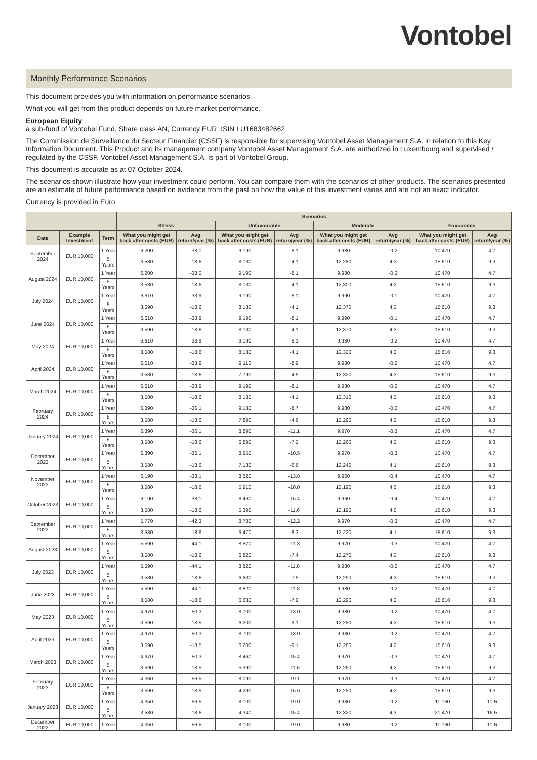Vontobel
Monthly Performance Scenarios
This document provides you with information on performance scenarios.
What you will get from this product depends on future market performance.
European Equity
a sub-fund of Vontobel Fund, Share class AN, Currency EUR, ISIN LU1683482662
The Commission de Surveillance du Secteur Financier (CSSF) is responsible for supervising Vontobel Asset Management S.A. in relation to this Key Information Document. This Product and its management company Vontobel Asset Management S.A. are authorized in Luxembourg and supervised / regulated by the CSSF. Vontobel Asset Management S.A. is part of Vontobel Group.
This document is accurate as at 07 October 2024.
The scenarios shown illustrate how your investment could perform. You can compare them with the scenarios of other products. The scenarios presented are an estimate of future performance based on evidence from the past on how the value of this investment varies and are not an exact indicator.
Currency is provided in Euro
| | | | Scenarios | | | | | | | |
| --- | --- | --- | --- | --- | --- | --- | --- | --- | --- | --- |
| | | | Stress | | Unfavourable | | Moderate | | Favourable | |
| Date | Example Investment | Term | What you might get back after costs (EUR) | Avg return/year (%) | What you might get back after costs (EUR) | Avg return/year (%) | What you might get back after costs (EUR) | Avg return/year (%) | What you might get back after costs (EUR) | Avg return/year (%) |
| September 2024 | EUR 10,000 | 1 Year | 6,200 | -38.0 | 9,190 | -8.1 | 9,980 | -0.2 | 10,470 | 4.7 |
| | | 5 Years | 3,580 | -18.6 | 8,130 | -4.1 | 12,280 | 4.2 | 15,610 | 9.3 |
| August 2024 | EUR 10,000 | 1 Year | 6,200 | -38.0 | 9,190 | -8.1 | 9,980 | -0.2 | 10,470 | 4.7 |
| | | 5 Years | 3,580 | -18.6 | 8,130 | -4.1 | 12,300 | 4.2 | 15,610 | 9.3 |
| July 2024 | EUR 10,000 | 1 Year | 6,610 | -33.9 | 9,190 | -8.1 | 9,990 | -0.1 | 10,470 | 4.7 |
| | | 5 Years | 3,590 | -18.6 | 8,130 | -4.1 | 12,370 | 4.3 | 15,610 | 9.3 |
| June 2024 | EUR 10,000 | 1 Year | 6,610 | -33.9 | 9,190 | -8.1 | 9,990 | -0.1 | 10,470 | 4.7 |
| | | 5 Years | 3,590 | -18.6 | 8,130 | -4.1 | 12,370 | 4.3 | 15,610 | 9.3 |
| May 2024 | EUR 10,000 | 1 Year | 6,610 | -33.9 | 9,190 | -8.1 | 9,980 | -0.2 | 10,470 | 4.7 |
| | | 5 Years | 3,580 | -18.6 | 8,130 | -4.1 | 12,320 | 4.3 | 15,610 | 9.3 |
| April 2024 | EUR 10,000 | 1 Year | 6,610 | -33.9 | 9,110 | -8.9 | 9,980 | -0.2 | 10,470 | 4.7 |
| | | 5 Years | 3,580 | -18.6 | 7,790 | -4.9 | 12,320 | 4.3 | 15,610 | 9.3 |
| March 2024 | EUR 10,000 | 1 Year | 6,610 | -33.9 | 9,190 | -8.1 | 9,980 | -0.2 | 10,470 | 4.7 |
| | | 5 Years | 3,580 | -18.6 | 8,130 | -4.1 | 12,310 | 4.3 | 15,610 | 9.3 |
| February 2024 | EUR 10,000 | 1 Year | 6,390 | -36.1 | 9,130 | -8.7 | 9,980 | -0.2 | 10,470 | 4.7 |
| | | 5 Years | 3,580 | -18.6 | 7,890 | -4.6 | 12,290 | 4.2 | 15,610 | 9.3 |
| January 2024 | EUR 10,000 | 1 Year | 6,390 | -36.1 | 8,890 | -11.1 | 9,970 | -0.3 | 10,470 | 4.7 |
| | | 5 Years | 3,580 | -18.6 | 6,890 | -7.2 | 12,260 | 4.2 | 15,610 | 9.3 |
| December 2023 | EUR 10,000 | 1 Year | 6,390 | -36.1 | 8,950 | -10.5 | 9,970 | -0.3 | 10,470 | 4.7 |
| | | 5 Years | 3,580 | -18.6 | 7,130 | -6.6 | 12,240 | 4.1 | 15,610 | 9.3 |
| November 2023 | EUR 10,000 | 1 Year | 6,190 | -38.1 | 8,620 | -13.8 | 9,960 | -0.4 | 10,470 | 4.7 |
| | | 5 Years | 3,580 | -18.6 | 5,910 | -10.0 | 12,190 | 4.0 | 15,610 | 9.3 |
| October 2023 | EUR 10,000 | 1 Year | 6,190 | -38.1 | 8,460 | -15.4 | 9,960 | -0.4 | 10,470 | 4.7 |
| | | 5 Years | 3,580 | -18.6 | 5,390 | -11.6 | 12,190 | 4.0 | 15,610 | 9.3 |
| September 2023 | EUR 10,000 | 1 Year | 5,770 | -42.3 | 8,780 | -12.2 | 9,970 | -0.3 | 10,470 | 4.7 |
| | | 5 Years | 3,580 | -18.6 | 6,470 | -8.3 | 12,220 | 4.1 | 15,610 | 9.3 |
| August 2023 | EUR 10,000 | 1 Year | 5,590 | -44.1 | 8,870 | -11.3 | 9,970 | -0.3 | 10,470 | 4.7 |
| | | 5 Years | 3,580 | -18.6 | 6,820 | -7.4 | 12,270 | 4.2 | 15,610 | 9.3 |
| July 2023 | EUR 10,000 | 1 Year | 5,590 | -44.1 | 8,820 | -11.8 | 9,980 | -0.2 | 10,470 | 4.7 |
| | | 5 Years | 3,580 | -18.6 | 6,630 | -7.9 | 12,290 | 4.2 | 15,610 | 9.3 |
| June 2023 | EUR 10,000 | 1 Year | 5,590 | -44.1 | 8,820 | -11.8 | 9,980 | -0.2 | 10,470 | 4.7 |
| | | 5 Years | 3,580 | -18.6 | 6,630 | -7.9 | 12,290 | 4.2 | 15,610 | 9.3 |
| May 2023 | EUR 10,000 | 1 Year | 4,970 | -50.3 | 8,700 | -13.0 | 9,980 | -0.2 | 10,470 | 4.7 |
| | | 5 Years | 3,590 | -18.5 | 6,200 | -9.1 | 12,280 | 4.2 | 15,610 | 9.3 |
| April 2023 | EUR 10,000 | 1 Year | 4,970 | -50.3 | 8,700 | -13.0 | 9,980 | -0.2 | 10,470 | 4.7 |
| | | 5 Years | 3,590 | -18.5 | 6,200 | -9.1 | 12,280 | 4.2 | 15,610 | 9.3 |
| March 2023 | EUR 10,000 | 1 Year | 4,970 | -50.3 | 8,460 | -15.4 | 9,970 | -0.3 | 10,470 | 4.7 |
| | | 5 Years | 3,590 | -18.5 | 5,390 | -11.6 | 12,260 | 4.2 | 15,610 | 9.3 |
| February 2023 | EUR 10,000 | 1 Year | 4,360 | -56.5 | 8,090 | -19.1 | 9,970 | -0.3 | 10,470 | 4.7 |
| | | 5 Years | 3,590 | -18.5 | 4,290 | -15.6 | 12,250 | 4.2 | 15,610 | 9.3 |
| January 2023 | EUR 10,000 | 1 Year | 4,350 | -56.5 | 8,100 | -19.0 | 9,980 | -0.2 | 11,160 | 11.6 |
| | | 5 Years | 3,580 | -18.6 | 4,340 | -15.4 | 12,320 | 4.3 | 21,470 | 16.5 |
| December 2022 | EUR 10,000 | 1 Year | 4,350 | -56.5 | 8,100 | -19.0 | 9,980 | -0.2 | 11,160 | 11.6 |